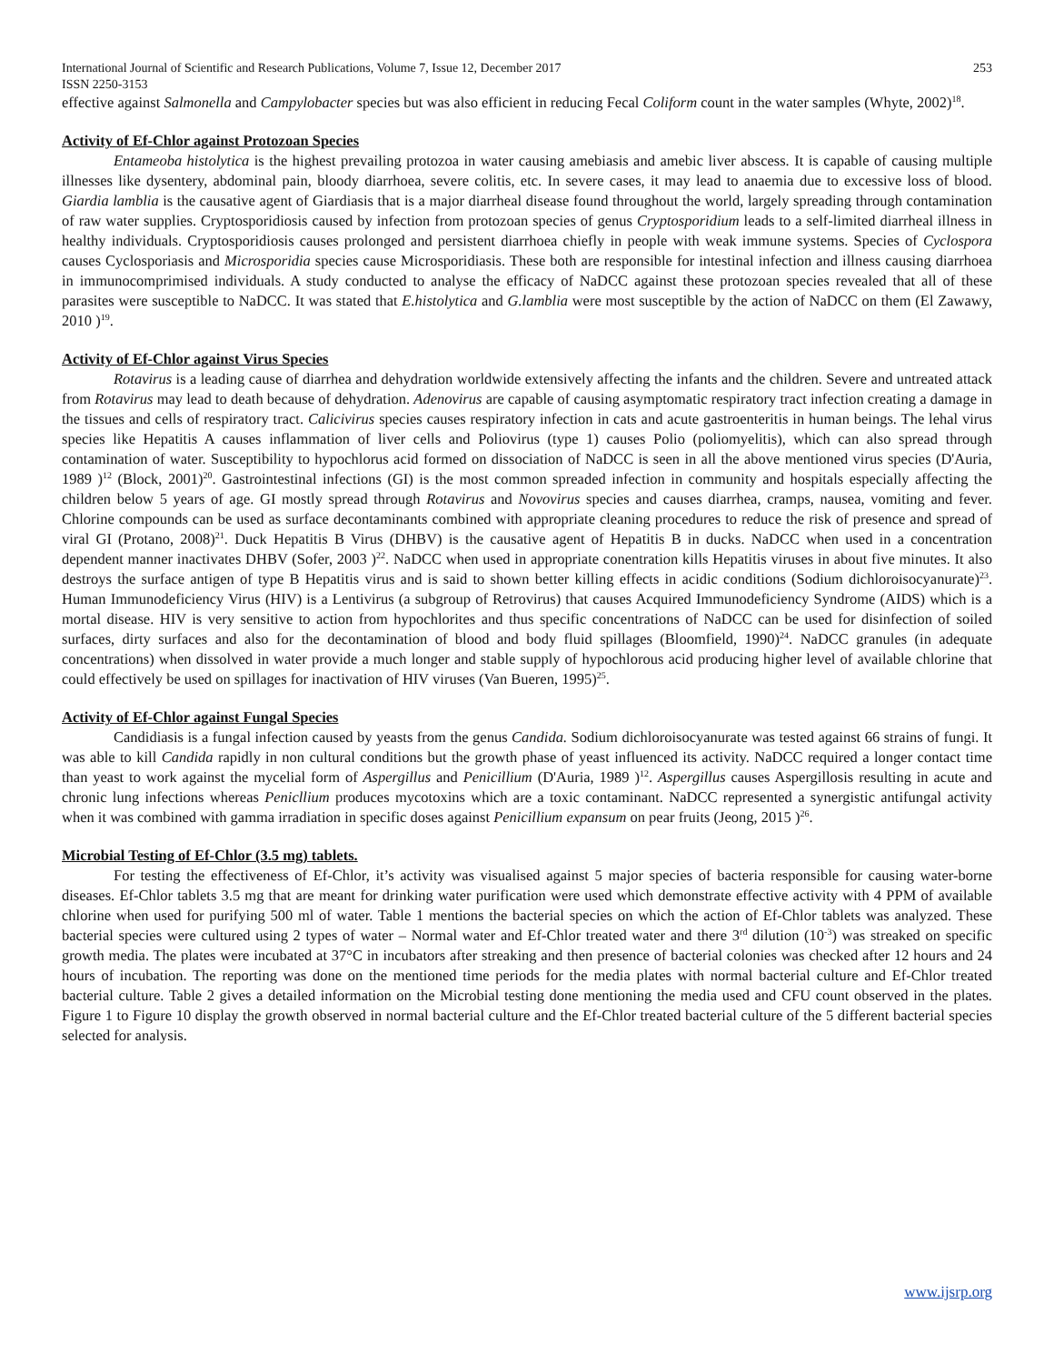International Journal of Scientific and Research Publications, Volume 7, Issue 12, December 2017 253
ISSN 2250-3153
effective against Salmonella and Campylobacter species but was also efficient in reducing Fecal Coliform count in the water samples (Whyte, 2002)<sup>18</sup>.
Activity of Ef-Chlor against Protozoan Species
Entameoba histolytica is the highest prevailing protozoa in water causing amebiasis and amebic liver abscess. It is capable of causing multiple illnesses like dysentery, abdominal pain, bloody diarrhoea, severe colitis, etc. In severe cases, it may lead to anaemia due to excessive loss of blood. Giardia lamblia is the causative agent of Giardiasis that is a major diarrheal disease found throughout the world, largely spreading through contamination of raw water supplies. Cryptosporidiosis caused by infection from protozoan species of genus Cryptosporidium leads to a self-limited diarrheal illness in healthy individuals. Cryptosporidiosis causes prolonged and persistent diarrhoea chiefly in people with weak immune systems. Species of Cyclospora causes Cyclosporiasis and Microsporidia species cause Microsporidiasis. These both are responsible for intestinal infection and illness causing diarrhoea in immunocomprimised individuals. A study conducted to analyse the efficacy of NaDCC against these protozoan species revealed that all of these parasites were susceptible to NaDCC. It was stated that E.histolytica and G.lamblia were most susceptible by the action of NaDCC on them (El Zawawy, 2010 )<sup>19</sup>.
Activity of Ef-Chlor against Virus Species
Rotavirus is a leading cause of diarrhea and dehydration worldwide extensively affecting the infants and the children. Severe and untreated attack from Rotavirus may lead to death because of dehydration. Adenovirus are capable of causing asymptomatic respiratory tract infection creating a damage in the tissues and cells of respiratory tract. Calicivirus species causes respiratory infection in cats and acute gastroenteritis in human beings. The lehal virus species like Hepatitis A causes inflammation of liver cells and Poliovirus (type 1) causes Polio (poliomyelitis), which can also spread through contamination of water. Susceptibility to hypochlorus acid formed on dissociation of NaDCC is seen in all the above mentioned virus species (D'Auria, 1989 )<sup>12</sup> (Block, 2001)<sup>20</sup>. Gastrointestinal infections (GI) is the most common spreaded infection in community and hospitals especially affecting the children below 5 years of age. GI mostly spread through Rotavirus and Novovirus species and causes diarrhea, cramps, nausea, vomiting and fever. Chlorine compounds can be used as surface decontaminants combined with appropriate cleaning procedures to reduce the risk of presence and spread of viral GI (Protano, 2008)<sup>21</sup>. Duck Hepatitis B Virus (DHBV) is the causative agent of Hepatitis B in ducks. NaDCC when used in a concentration dependent manner inactivates DHBV (Sofer, 2003 )<sup>22</sup>. NaDCC when used in appropriate conentration kills Hepatitis viruses in about five minutes. It also destroys the surface antigen of type B Hepatitis virus and is said to shown better killing effects in acidic conditions (Sodium dichloroisocyanurate)<sup>23</sup>. Human Immunodeficiency Virus (HIV) is a Lentivirus (a subgroup of Retrovirus) that causes Acquired Immunodeficiency Syndrome (AIDS) which is a mortal disease. HIV is very sensitive to action from hypochlorites and thus specific concentrations of NaDCC can be used for disinfection of soiled surfaces, dirty surfaces and also for the decontamination of blood and body fluid spillages (Bloomfield, 1990)<sup>24</sup>. NaDCC granules (in adequate concentrations) when dissolved in water provide a much longer and stable supply of hypochlorous acid producing higher level of available chlorine that could effectively be used on spillages for inactivation of HIV viruses (Van Bueren, 1995)<sup>25</sup>.
Activity of Ef-Chlor against Fungal Species
Candidiasis is a fungal infection caused by yeasts from the genus Candida. Sodium dichloroisocyanurate was tested against 66 strains of fungi. It was able to kill Candida rapidly in non cultural conditions but the growth phase of yeast influenced its activity. NaDCC required a longer contact time than yeast to work against the mycelial form of Aspergillus and Penicillium (D'Auria, 1989 )<sup>12</sup>. Aspergillus causes Aspergillosis resulting in acute and chronic lung infections whereas Penicllium produces mycotoxins which are a toxic contaminant. NaDCC represented a synergistic antifungal activity when it was combined with gamma irradiation in specific doses against Penicillium expansum on pear fruits (Jeong, 2015 )<sup>26</sup>.
Microbial Testing of Ef-Chlor (3.5 mg) tablets.
For testing the effectiveness of Ef-Chlor, it’s activity was visualised against 5 major species of bacteria responsible for causing water-borne diseases. Ef-Chlor tablets 3.5 mg that are meant for drinking water purification were used which demonstrate effective activity with 4 PPM of available chlorine when used for purifying 500 ml of water. Table 1 mentions the bacterial species on which the action of Ef-Chlor tablets was analyzed. These bacterial species were cultured using 2 types of water – Normal water and Ef-Chlor treated water and there 3<sup>rd</sup> dilution (10<sup>-3</sup>) was streaked on specific growth media. The plates were incubated at 37°C in incubators after streaking and then presence of bacterial colonies was checked after 12 hours and 24 hours of incubation. The reporting was done on the mentioned time periods for the media plates with normal bacterial culture and Ef-Chlor treated bacterial culture. Table 2 gives a detailed information on the Microbial testing done mentioning the media used and CFU count observed in the plates. Figure 1 to Figure 10 display the growth observed in normal bacterial culture and the Ef-Chlor treated bacterial culture of the 5 different bacterial species selected for analysis.
www.ijsrp.org